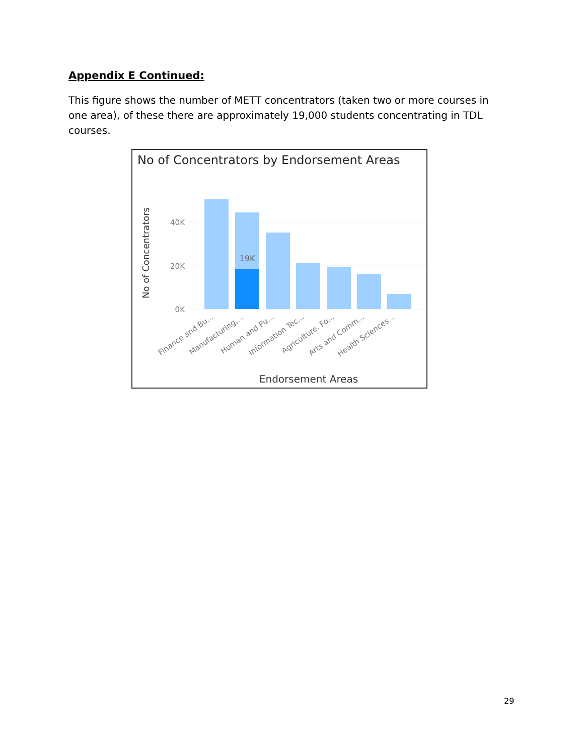Appendix E Continued:
This figure shows the number of METT concentrators (taken two or more courses in one area), of these there are approximately 19,000 students concentrating in TDL courses.
No of Concentrators by Endorsement Areas
No of Concentrators
40K
20K
0K
19K
Finance and Bu...
Manufacturing,...
Human and Pu...
Information Tec...
Agriculture, Fo...
Arts and Comm...
Health Sciences...
Endorsement Areas
29